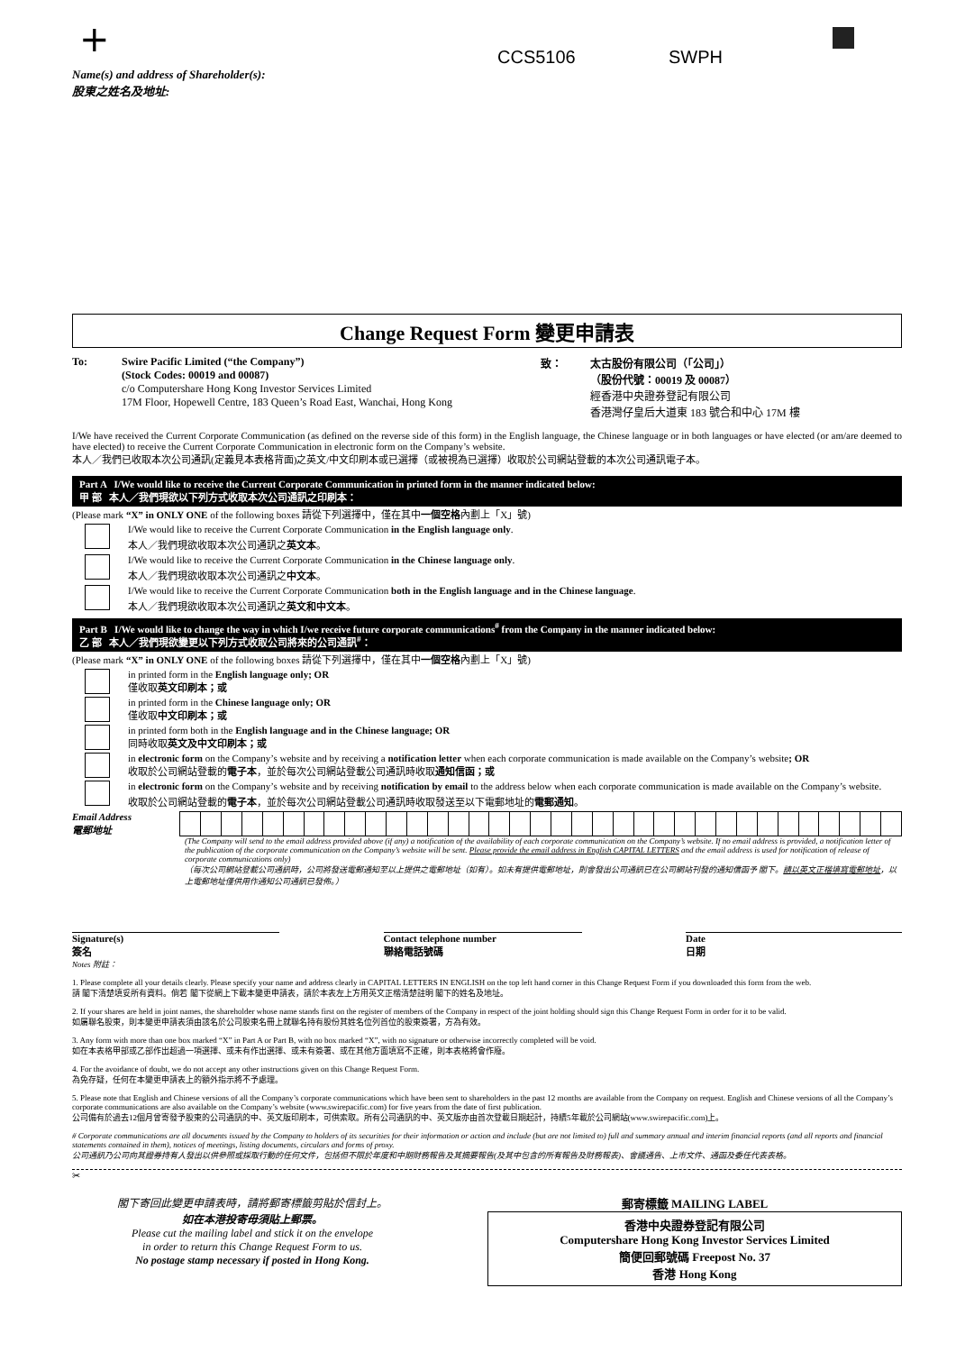+ CCS5106 SWPH
Name(s) and address of Shareholder(s):
股東之姓名及地址:
Change Request Form 變更申請表
To: Swire Pacific Limited (“the Company”)
(Stock Codes: 00019 and 00087)
c/o Computershare Hong Kong Investor Services Limited
17M Floor, Hopewell Centre, 183 Queen’s Road East, Wanchai, Hong Kong
致： 太古股份有限公司（「公司」）
（股份代號：00019 及 00087）
經香港中央證券登記有限公司
香港灣仔皇后大道東 183 號合和中心 17M 樓
I/We have received the Current Corporate Communication (as defined on the reverse side of this form) in the English language, the Chinese language or in both languages or have elected (or am/are deemed to have elected) to receive the Current Corporate Communication in electronic form on the Company’s website.
本人／我們已收取本次公司通訊(定義見本表格背面)之英文/中文印刷本或已選擇（或被視為已選擇）收取於公司網站登載的本次公司通訊電子本。
Part A I/We would like to receive the Current Corporate Communication in printed form in the manner indicated below:
甲 部 本人／我們現欲以下列方式收取本次公司通訊之印刷本：
(Please mark “X” in ONLY ONE of the following boxes 請從下列選擇中，僅在其中一個空格內劃上「X」號)
I/We would like to receive the Current Corporate Communication in the English language only.
本人／我們現欲收取本次公司通訊之英文本。
I/We would like to receive the Current Corporate Communication in the Chinese language only.
本人／我們現欲收取本次公司通訊之中文本。
I/We would like to receive the Current Corporate Communication both in the English language and in the Chinese language.
本人／我們現欲收取本次公司通訊之英文和中文本。
Part B I/We would like to change the way in which I/we receive future corporate communications<sup>#</sup> from the Company in the manner indicated below:
乙 部 本人／我們現欲變更以下列方式收取公司將來的公司通訊<sup>#</sup>：
(Please mark “X” in ONLY ONE of the following boxes 請從下列選擇中，僅在其中一個空格內劃上「X」號)
in printed form in the English language only; OR
僅收取英文印刷本；或
in printed form in the Chinese language only; OR
僅收取中文印刷本；或
in printed form both in the English language and in the Chinese language; OR
同時收取英文及中文印刷本；或
in electronic form on the Company’s website and by receiving a notification letter when each corporate communication is made available on the Company’s website; OR
收取於公司網站登載的電子本，並於每次公司網站登載公司通訊時收取通知信函；或
in electronic form on the Company’s website and by receiving notification by email to the address below when each corporate communication is made available on the Company’s website.
收取於公司網站登載的電子本，並於每次公司網站登載公司通訊時收取發送至以下電郵地址的電郵通知。
Email Address
電郵地址
(The Company will send to the email address provided above (if any) a notification of the availability of each corporate communication on the Company’s website. If no email address is provided, a notification letter of the publication of the corporate communication on the Company’s website will be sent. Please provide the email address in English CAPITAL LETTERS and the email address is used for notification of release of corporate communications only)
（每次公司網站登載公司通訊時，公司將發送電郵通知至以上提供之電郵地址（如有）。如未有提供電郵地址，則會發出公司通訊已在公司網站刊發的通知信函予 閣下。請以英文正楷填寫電郵地址，以上電郵地址僅供用作通知公司通訊已發佈。）
Signature(s)
簽名
Contact telephone number
聯絡電話號碼
Date
日期
Notes 附註：
1. Please complete all your details clearly. Please specify your name and address clearly in CAPITAL LETTERS IN ENGLISH on the top left hand corner in this Change Request Form if you downloaded this form from the web.
請 閣下清楚填妥所有資料。倘若 閣下從網上下載本變更申請表，請於本表左上方用英文正楷清楚註明 閣下的姓名及地址。
2. If your shares are held in joint names, the shareholder whose name stands first on the register of members of the Company in respect of the joint holding should sign this Change Request Form in order for it to be valid.
如屬聯名股東，則本變更申請表須由該名於公司股東名冊上就聯名持有股份其姓名位列首位的股東簽署，方為有效。
3. Any form with more than one box marked “X” in Part A or Part B, with no box marked “X”, with no signature or otherwise incorrectly completed will be void.
如在本表格甲部或乙部作出超過一項選擇、或未有作出選擇、或未有簽署、或在其他方面填寫不正確，則本表格將會作廢。
4. For the avoidance of doubt, we do not accept any other instructions given on this Change Request Form.
為免存疑，任何在本變更申請表上的額外指示將不予處理。
5. Please note that English and Chinese versions of all the Company’s corporate communications which have been sent to shareholders in the past 12 months are available from the Company on request. English and Chinese versions of all the Company’s corporate communications are also available on the Company’s website (www.swirepacific.com) for five years from the date of first publication.
公司備有於過去12個月曾寄發予股東的公司通訊的中、英文版印刷本，可供索取。所有公司通訊的中、英文版亦由首次登載日期起計，持續5年載於公司網站(www.swirepacific.com)上。
# Corporate communications are all documents issued by the Company to holders of its securities for their information or action and include (but are not limited to) full and summary annual and interim financial reports (and all reports and financial statements contained in them), notices of meetings, listing documents, circulars and forms of proxy.
公司通訊乃公司向其證券持有人發出以供參照或採取行動的任何文件，包括但不限於年度和中期財務報告及其摘要報告(及其中包含的所有報告及財務報表)、會議通告、上市文件、通函及委任代表表格。
✂
閣下寄回此變更申請表時，請將郵寄標籤剪貼於信封上。
如在本港投寄毋須貼上郵票。
Please cut the mailing label and stick it on the envelope
in order to return this Change Request Form to us.
No postage stamp necessary if posted in Hong Kong.
郵寄標籤 MAILING LABEL
香港中央證券登記有限公司
Computershare Hong Kong Investor Services Limited
簡便回郵號碼 Freepost No. 37
香港 Hong Kong